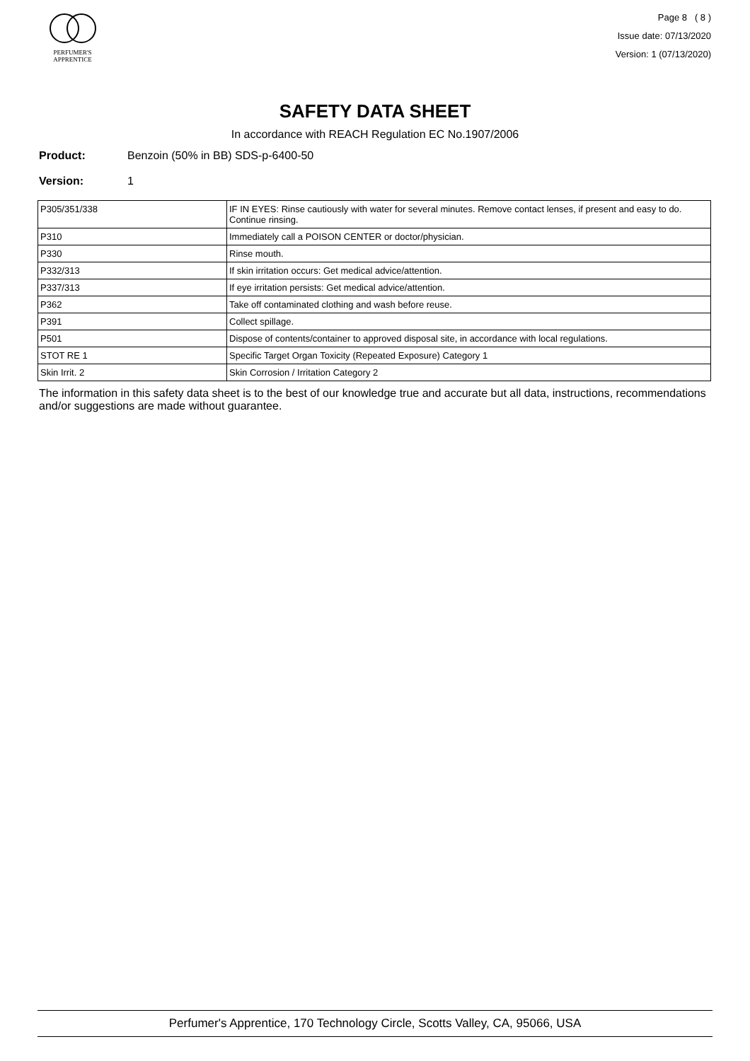PERFUMER'S
APPRENTICE
Page 8 ( 8 )
Issue date: 07/13/2020
Version: 1 (07/13/2020)
SAFETY DATA SHEET
In accordance with REACH Regulation EC No.1907/2006
Product: Benzoin (50% in BB) SDS-p-6400-50
Version: 1
| P305/351/338 | IF IN EYES: Rinse cautiously with water for several minutes. Remove contact lenses, if present and easy to do. Continue rinsing. |
| P310 | Immediately call a POISON CENTER or doctor/physician. |
| P330 | Rinse mouth. |
| P332/313 | If skin irritation occurs: Get medical advice/attention. |
| P337/313 | If eye irritation persists: Get medical advice/attention. |
| P362 | Take off contaminated clothing and wash before reuse. |
| P391 | Collect spillage. |
| P501 | Dispose of contents/container to approved disposal site, in accordance with local regulations. |
| STOT RE 1 | Specific Target Organ Toxicity (Repeated Exposure) Category 1 |
| Skin Irrit. 2 | Skin Corrosion / Irritation Category 2 |
The information in this safety data sheet is to the best of our knowledge true and accurate but all data, instructions, recommendations and/or suggestions are made without guarantee.
Perfumer's Apprentice, 170 Technology Circle, Scotts Valley, CA, 95066, USA